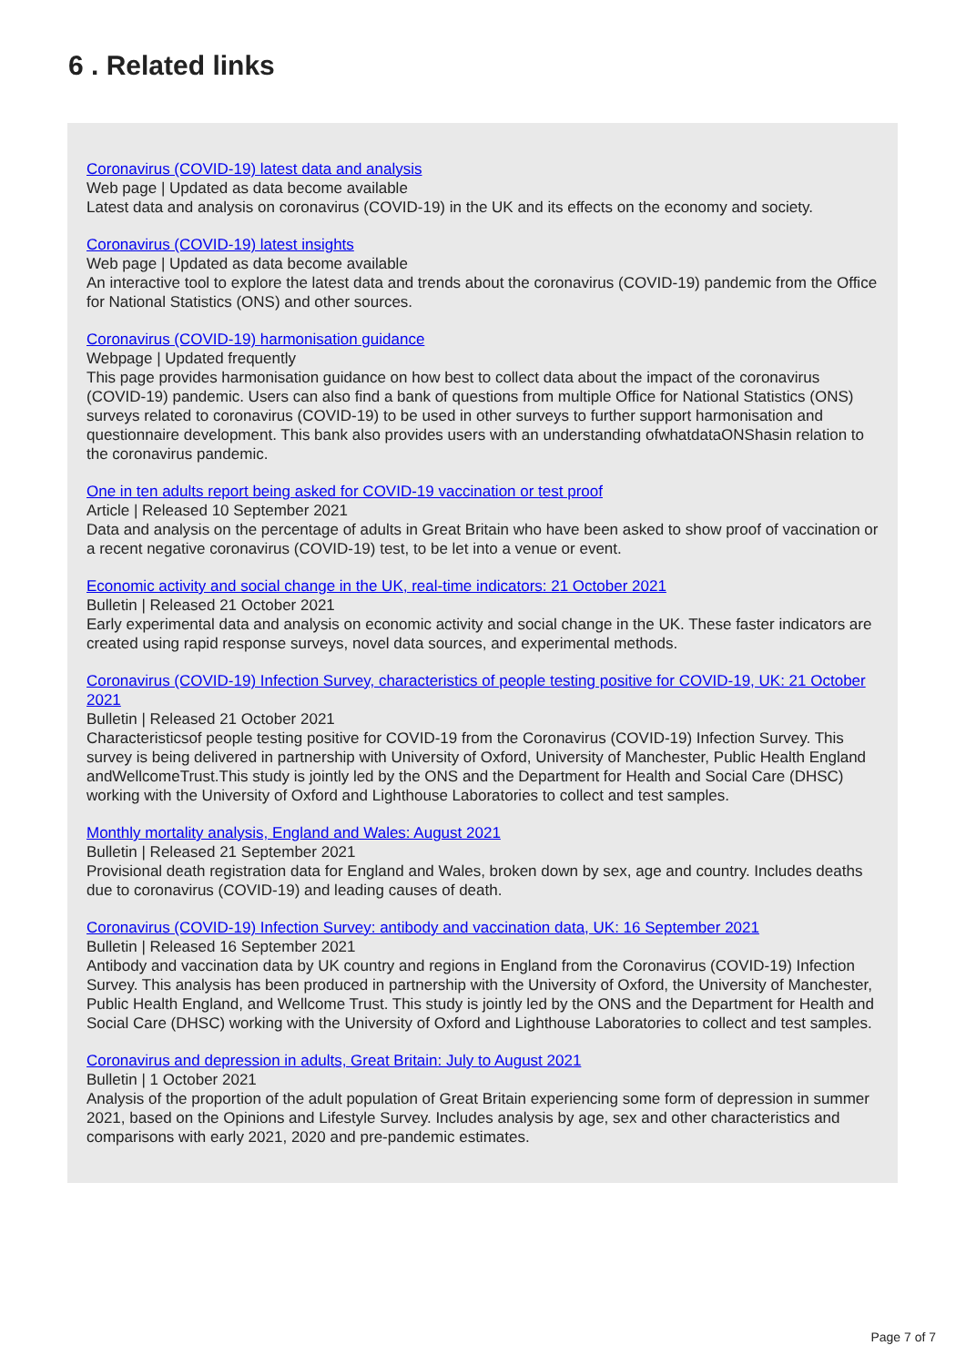6 . Related links
Coronavirus (COVID-19) latest data and analysis
Web page | Updated as data become available
Latest data and analysis on coronavirus (COVID-19) in the UK and its effects on the economy and society.
Coronavirus (COVID-19) latest insights
Web page | Updated as data become available
An interactive tool to explore the latest data and trends about the coronavirus (COVID-19) pandemic from the Office for National Statistics (ONS) and other sources.
Coronavirus (COVID-19) harmonisation guidance
Webpage | Updated frequently
This page provides harmonisation guidance on how best to collect data about the impact of the coronavirus (COVID-19) pandemic. Users can also find a bank of questions from multiple Office for National Statistics (ONS) surveys related to coronavirus (COVID-19) to be used in other surveys to further support harmonisation and questionnaire development. This bank also provides users with an understanding ofwhatdataONShasin relation to the coronavirus pandemic.
One in ten adults report being asked for COVID-19 vaccination or test proof
Article | Released 10 September 2021
Data and analysis on the percentage of adults in Great Britain who have been asked to show proof of vaccination or a recent negative coronavirus (COVID-19) test, to be let into a venue or event.
Economic activity and social change in the UK, real-time indicators: 21 October 2021
Bulletin | Released 21 October 2021
Early experimental data and analysis on economic activity and social change in the UK. These faster indicators are created using rapid response surveys, novel data sources, and experimental methods.
Coronavirus (COVID-19) Infection Survey, characteristics of people testing positive for COVID-19, UK: 21 October 2021
Bulletin | Released 21 October 2021
Characteristicsof people testing positive for COVID-19 from the Coronavirus (COVID-19) Infection Survey. This survey is being delivered in partnership with University of Oxford, University of Manchester, Public Health England andWellcomeTrust.This study is jointly led by the ONS and the Department for Health and Social Care (DHSC) working with the University of Oxford and Lighthouse Laboratories to collect and test samples.
Monthly mortality analysis, England and Wales: August 2021
Bulletin | Released 21 September 2021
Provisional death registration data for England and Wales, broken down by sex, age and country. Includes deaths due to coronavirus (COVID-19) and leading causes of death.
Coronavirus (COVID-19) Infection Survey: antibody and vaccination data, UK: 16 September 2021
Bulletin | Released 16 September 2021
Antibody and vaccination data by UK country and regions in England from the Coronavirus (COVID-19) Infection Survey. This analysis has been produced in partnership with the University of Oxford, the University of Manchester, Public Health England, and Wellcome Trust. This study is jointly led by the ONS and the Department for Health and Social Care (DHSC) working with the University of Oxford and Lighthouse Laboratories to collect and test samples.
Coronavirus and depression in adults, Great Britain: July to August 2021
Bulletin | 1 October 2021
Analysis of the proportion of the adult population of Great Britain experiencing some form of depression in summer 2021, based on the Opinions and Lifestyle Survey. Includes analysis by age, sex and other characteristics and comparisons with early 2021, 2020 and pre-pandemic estimates.
Page 7 of 7